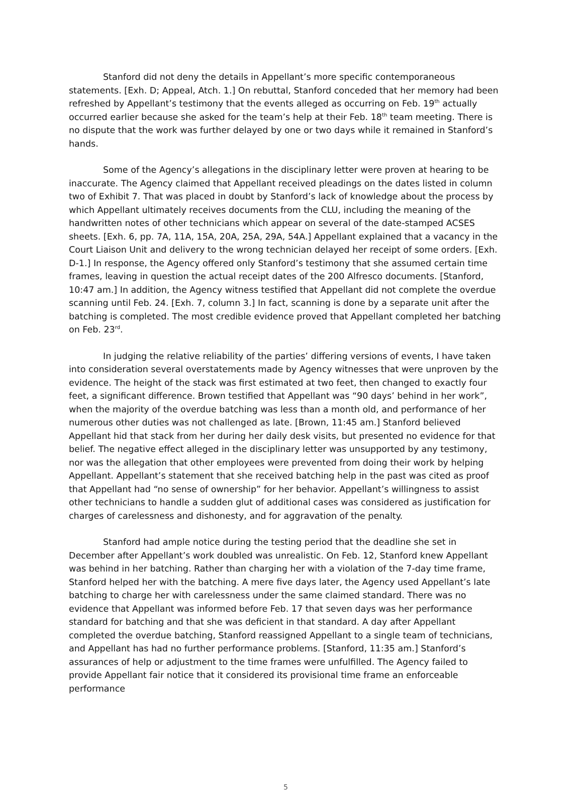Stanford did not deny the details in Appellant’s more specific contemporaneous statements. [Exh. D; Appeal, Atch. 1.] On rebuttal, Stanford conceded that her memory had been refreshed by Appellant’s testimony that the events alleged as occurring on Feb. 19<sup>th</sup> actually occurred earlier because she asked for the team’s help at their Feb. 18<sup>th</sup> team meeting. There is no dispute that the work was further delayed by one or two days while it remained in Stanford’s hands.
Some of the Agency’s allegations in the disciplinary letter were proven at hearing to be inaccurate. The Agency claimed that Appellant received pleadings on the dates listed in column two of Exhibit 7. That was placed in doubt by Stanford’s lack of knowledge about the process by which Appellant ultimately receives documents from the CLU, including the meaning of the handwritten notes of other technicians which appear on several of the date-stamped ACSES sheets. [Exh. 6, pp. 7A, 11A, 15A, 20A, 25A, 29A, 54A.] Appellant explained that a vacancy in the Court Liaison Unit and delivery to the wrong technician delayed her receipt of some orders. [Exh. D-1.] In response, the Agency offered only Stanford’s testimony that she assumed certain time frames, leaving in question the actual receipt dates of the 200 Alfresco documents. [Stanford, 10:47 am.] In addition, the Agency witness testified that Appellant did not complete the overdue scanning until Feb. 24. [Exh. 7, column 3.] In fact, scanning is done by a separate unit after the batching is completed. The most credible evidence proved that Appellant completed her batching on Feb. 23<sup>rd</sup>.
In judging the relative reliability of the parties’ differing versions of events, I have taken into consideration several overstatements made by Agency witnesses that were unproven by the evidence. The height of the stack was first estimated at two feet, then changed to exactly four feet, a significant difference. Brown testified that Appellant was “90 days’ behind in her work”, when the majority of the overdue batching was less than a month old, and performance of her numerous other duties was not challenged as late. [Brown, 11:45 am.] Stanford believed Appellant hid that stack from her during her daily desk visits, but presented no evidence for that belief. The negative effect alleged in the disciplinary letter was unsupported by any testimony, nor was the allegation that other employees were prevented from doing their work by helping Appellant. Appellant’s statement that she received batching help in the past was cited as proof that Appellant had “no sense of ownership” for her behavior. Appellant’s willingness to assist other technicians to handle a sudden glut of additional cases was considered as justification for charges of carelessness and dishonesty, and for aggravation of the penalty.
Stanford had ample notice during the testing period that the deadline she set in December after Appellant’s work doubled was unrealistic. On Feb. 12, Stanford knew Appellant was behind in her batching. Rather than charging her with a violation of the 7-day time frame, Stanford helped her with the batching. A mere five days later, the Agency used Appellant’s late batching to charge her with carelessness under the same claimed standard. There was no evidence that Appellant was informed before Feb. 17 that seven days was her performance standard for batching and that she was deficient in that standard. A day after Appellant completed the overdue batching, Stanford reassigned Appellant to a single team of technicians, and Appellant has had no further performance problems. [Stanford, 11:35 am.] Stanford’s assurances of help or adjustment to the time frames were unfulfilled. The Agency failed to provide Appellant fair notice that it considered its provisional time frame an enforceable performance
5